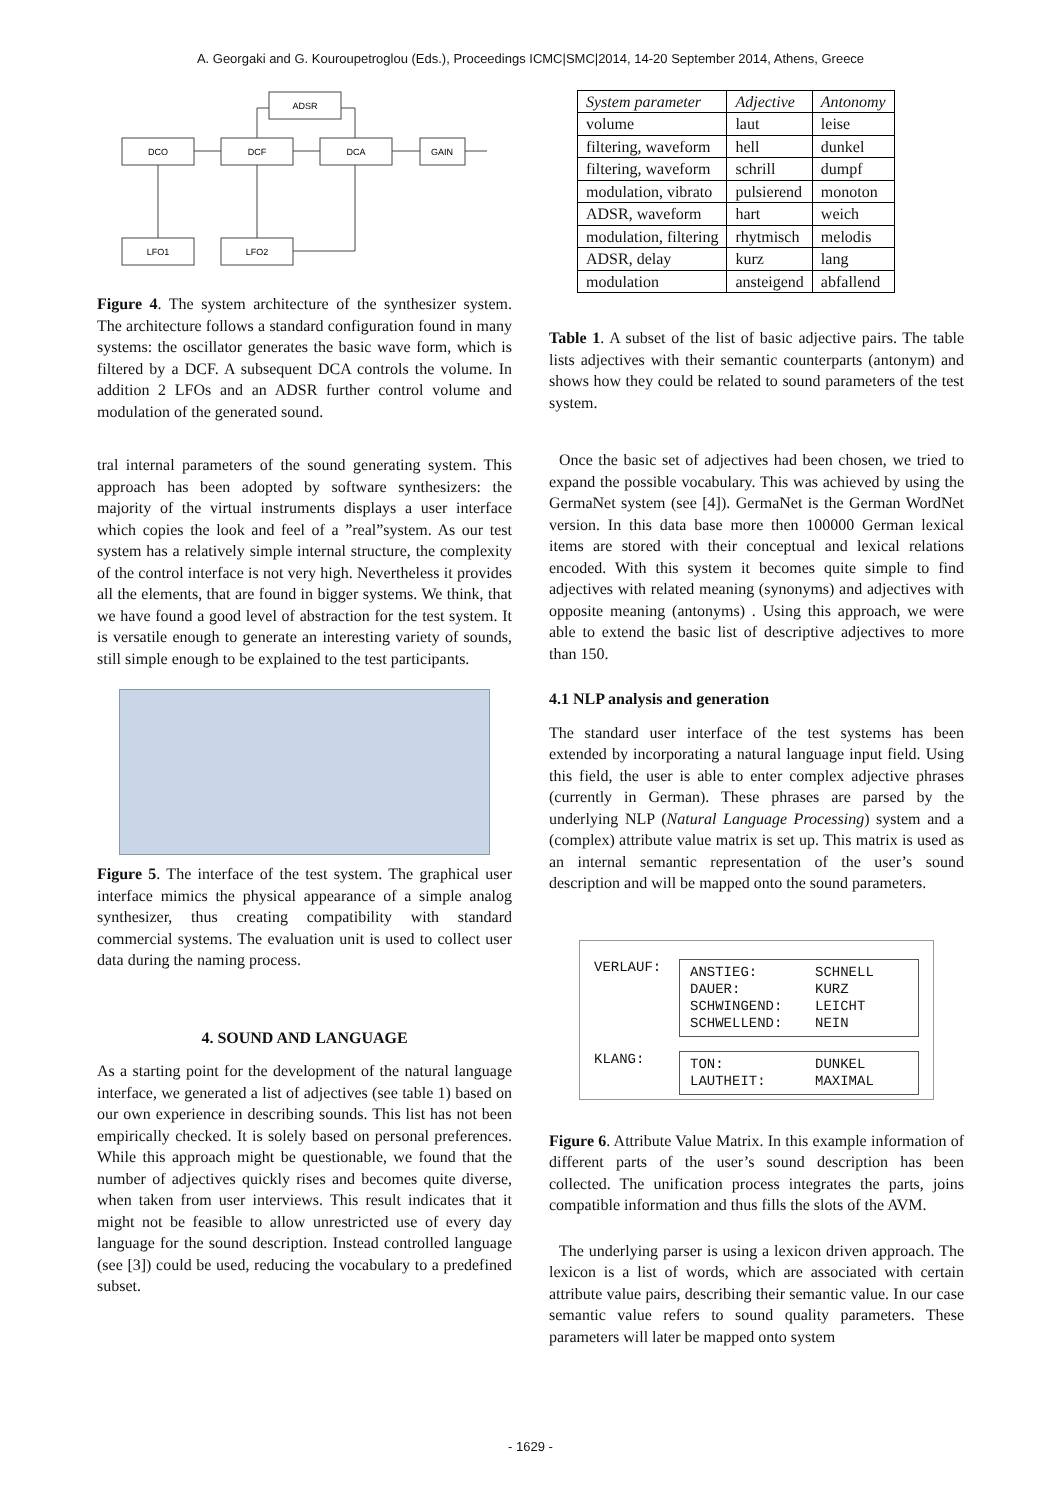A. Georgaki and G. Kouroupetroglou (Eds.), Proceedings ICMC|SMC|2014, 14-20 September 2014, Athens, Greece
ADSR
DCO
DCF
DCA
GAIN
LFO1
LFO2
Figure 4. The system architecture of the synthesizer system. The architecture follows a standard configuration found in many systems: the oscillator generates the basic wave form, which is filtered by a DCF. A subsequent DCA controls the volume. In addition 2 LFOs and an ADSR further control volume and modulation of the generated sound.
tral internal parameters of the sound generating system. This approach has been adopted by software synthesizers: the majority of the virtual instruments displays a user interface which copies the look and feel of a ”real”system. As our test system has a relatively simple internal structure, the complexity of the control interface is not very high. Nevertheless it provides all the elements, that are found in bigger systems. We think, that we have found a good level of abstraction for the test system. It is versatile enough to generate an interesting variety of sounds, still simple enough to be explained to the test participants.
Figure 5. The interface of the test system. The graphical user interface mimics the physical appearance of a simple analog synthesizer, thus creating compatibility with standard commercial systems. The evaluation unit is used to collect user data during the naming process.
4. SOUND AND LANGUAGE
As a starting point for the development of the natural language interface, we generated a list of adjectives (see table 1) based on our own experience in describing sounds. This list has not been empirically checked. It is solely based on personal preferences. While this approach might be questionable, we found that the number of adjectives quickly rises and becomes quite diverse, when taken from user interviews. This result indicates that it might not be feasible to allow unrestricted use of every day language for the sound description. Instead controlled language (see [3]) could be used, reducing the vocabulary to a predefined subset.
| System parameter | Adjective | Antonomy |
| --- | --- | --- |
| volume | laut | leise |
| filtering, waveform | hell | dunkel |
| filtering, waveform | schrill | dumpf |
| modulation, vibrato | pulsierend | monoton |
| ADSR, waveform | hart | weich |
| modulation, filtering | rhytmisch | melodis |
| ADSR, delay | kurz | lang |
| modulation | ansteigend | abfallend |
Table 1. A subset of the list of basic adjective pairs. The table lists adjectives with their semantic counterparts (antonym) and shows how they could be related to sound parameters of the test system.
Once the basic set of adjectives had been chosen, we tried to expand the possible vocabulary. This was achieved by using the GermaNet system (see [4]). GermaNet is the German WordNet version. In this data base more then 100000 German lexical items are stored with their conceptual and lexical relations encoded. With this system it becomes quite simple to find adjectives with related meaning (synonyms) and adjectives with opposite meaning (antonyms) . Using this approach, we were able to extend the basic list of descriptive adjectives to more than 150.
4.1 NLP analysis and generation
The standard user interface of the test systems has been extended by incorporating a natural language input field. Using this field, the user is able to enter complex adjective phrases (currently in German). These phrases are parsed by the underlying NLP (Natural Language Processing) system and a (complex) attribute value matrix is set up. This matrix is used as an internal semantic representation of the user’s sound description and will be mapped onto the sound parameters.
VERLAUF:
ANSTIEG: SCHNELL DAUER: KURZ SCHWINGEND: LEICHT SCHWELLEND: NEIN
KLANG:
TON: DUNKEL LAUTHEIT: MAXIMAL
Figure 6. Attribute Value Matrix. In this example information of different parts of the user’s sound description has been collected. The unification process integrates the parts, joins compatible information and thus fills the slots of the AVM.
The underlying parser is using a lexicon driven approach. The lexicon is a list of words, which are associated with certain attribute value pairs, describing their semantic value. In our case semantic value refers to sound quality parameters. These parameters will later be mapped onto system
- 1629 -